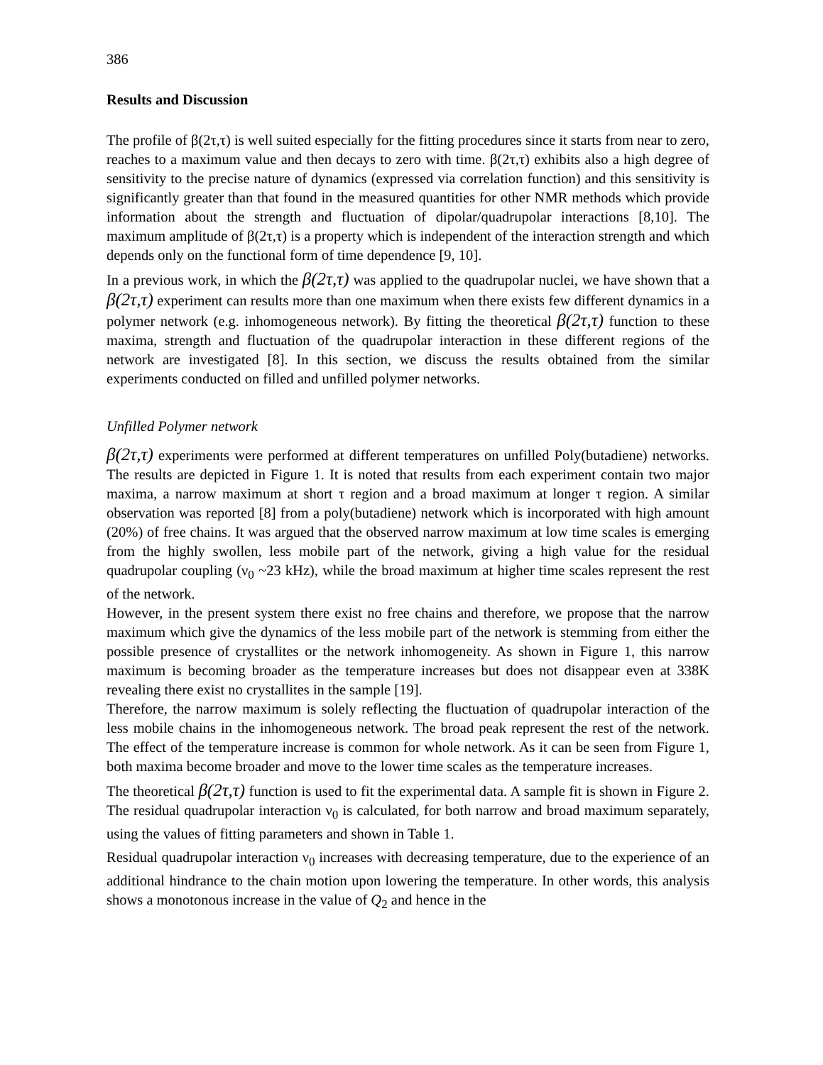386
Results and Discussion
The profile of β(2τ,τ) is well suited especially for the fitting procedures since it starts from near to zero, reaches to a maximum value and then decays to zero with time. β(2τ,τ) exhibits also a high degree of sensitivity to the precise nature of dynamics (expressed via correlation function) and this sensitivity is significantly greater than that found in the measured quantities for other NMR methods which provide information about the strength and fluctuation of dipolar/quadrupolar interactions [8,10]. The maximum amplitude of β(2τ,τ) is a property which is independent of the interaction strength and which depends only on the functional form of time dependence [9, 10].
In a previous work, in which the β(2τ,τ) was applied to the quadrupolar nuclei, we have shown that a β(2τ,τ) experiment can results more than one maximum when there exists few different dynamics in a polymer network (e.g. inhomogeneous network). By fitting the theoretical β(2τ,τ) function to these maxima, strength and fluctuation of the quadrupolar interaction in these different regions of the network are investigated [8]. In this section, we discuss the results obtained from the similar experiments conducted on filled and unfilled polymer networks.
Unfilled Polymer network
β(2τ,τ) experiments were performed at different temperatures on unfilled Poly(butadiene) networks. The results are depicted in Figure 1. It is noted that results from each experiment contain two major maxima, a narrow maximum at short τ region and a broad maximum at longer τ region. A similar observation was reported [8] from a poly(butadiene) network which is incorporated with high amount (20%) of free chains. It was argued that the observed narrow maximum at low time scales is emerging from the highly swollen, less mobile part of the network, giving a high value for the residual quadrupolar coupling (ν<sub>0</sub> ~23 kHz), while the broad maximum at higher time scales represent the rest of the network.
However, in the present system there exist no free chains and therefore, we propose that the narrow maximum which give the dynamics of the less mobile part of the network is stemming from either the possible presence of crystallites or the network inhomogeneity. As shown in Figure 1, this narrow maximum is becoming broader as the temperature increases but does not disappear even at 338K revealing there exist no crystallites in the sample [19].
Therefore, the narrow maximum is solely reflecting the fluctuation of quadrupolar interaction of the less mobile chains in the inhomogeneous network. The broad peak represent the rest of the network. The effect of the temperature increase is common for whole network. As it can be seen from Figure 1, both maxima become broader and move to the lower time scales as the temperature increases.
The theoretical β(2τ,τ) function is used to fit the experimental data. A sample fit is shown in Figure 2. The residual quadrupolar interaction ν<sub>0</sub> is calculated, for both narrow and broad maximum separately, using the values of fitting parameters and shown in Table 1.
Residual quadrupolar interaction ν<sub>0</sub> increases with decreasing temperature, due to the experience of an additional hindrance to the chain motion upon lowering the temperature. In other words, this analysis shows a monotonous increase in the value of Q<sub>2</sub> and hence in the